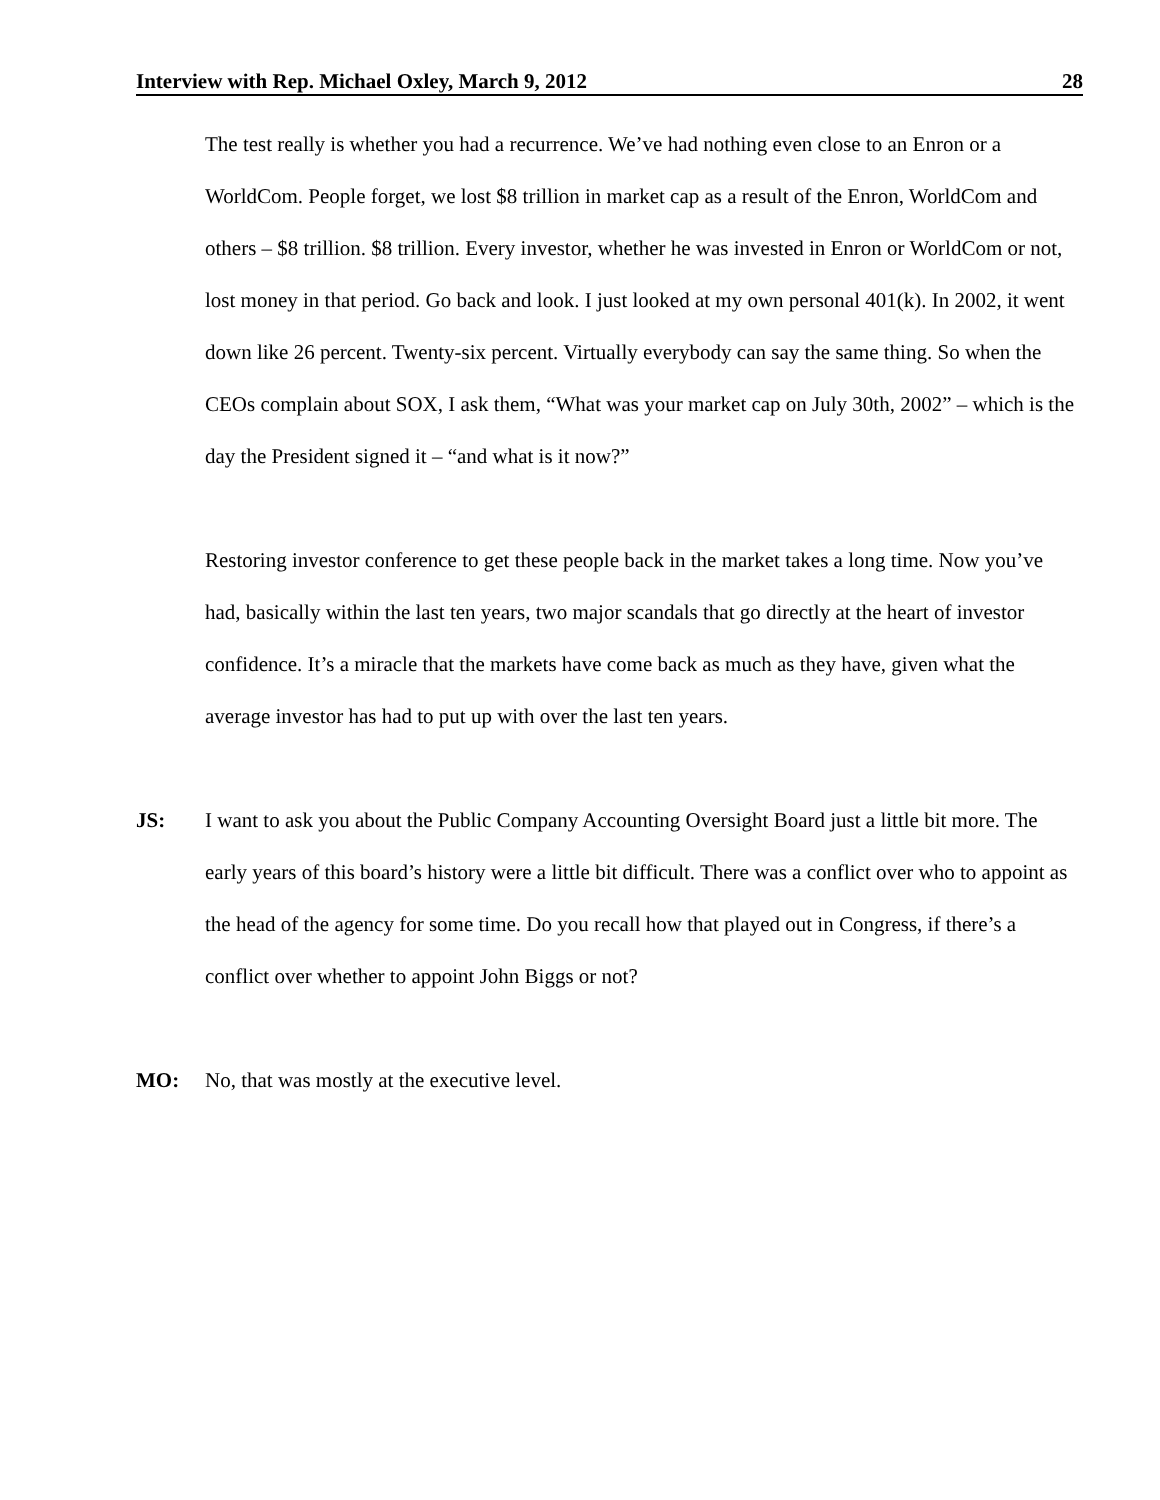Interview with Rep. Michael Oxley, March 9, 2012 28
The test really is whether you had a recurrence. We’ve had nothing even close to an Enron or a WorldCom. People forget, we lost $8 trillion in market cap as a result of the Enron, WorldCom and others – $8 trillion. $8 trillion. Every investor, whether he was invested in Enron or WorldCom or not, lost money in that period. Go back and look. I just looked at my own personal 401(k). In 2002, it went down like 26 percent. Twenty-six percent. Virtually everybody can say the same thing. So when the CEOs complain about SOX, I ask them, “What was your market cap on July 30th, 2002” – which is the day the President signed it – “and what is it now?”
Restoring investor conference to get these people back in the market takes a long time. Now you’ve had, basically within the last ten years, two major scandals that go directly at the heart of investor confidence. It’s a miracle that the markets have come back as much as they have, given what the average investor has had to put up with over the last ten years.
JS: I want to ask you about the Public Company Accounting Oversight Board just a little bit more. The early years of this board’s history were a little bit difficult. There was a conflict over who to appoint as the head of the agency for some time. Do you recall how that played out in Congress, if there’s a conflict over whether to appoint John Biggs or not?
MO: No, that was mostly at the executive level.